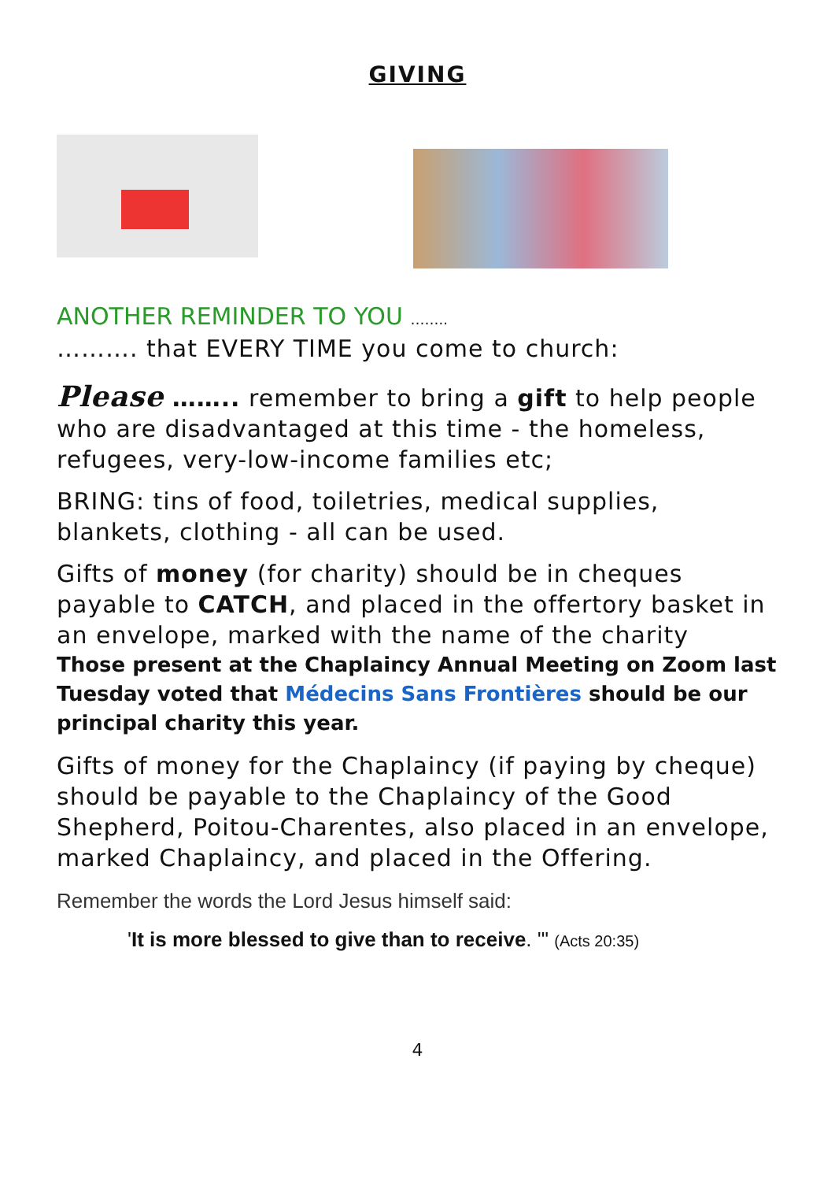GIVING
ANOTHER REMINDER TO YOU ……..
………. that EVERY TIME you come to church:
Please …….. remember to bring a gift to help people who are disadvantaged at this time - the homeless, refugees, very-low-income families etc;
BRING: tins of food, toiletries, medical supplies, blankets, clothing - all can be used.
Gifts of money (for charity) should be in cheques payable to CATCH, and placed in the offertory basket in an envelope, marked with the name of the charity
Those present at the Chaplaincy Annual Meeting on Zoom last Tuesday voted that Médecins Sans Frontières should be our principal charity this year.
Gifts of money for the Chaplaincy (if paying by cheque) should be payable to the Chaplaincy of the Good Shepherd, Poitou-Charentes, also placed in an envelope, marked Chaplaincy, and placed in the Offering.
Remember the words the Lord Jesus himself said:
'It is more blessed to give than to receive. '" (Acts 20:35)
4